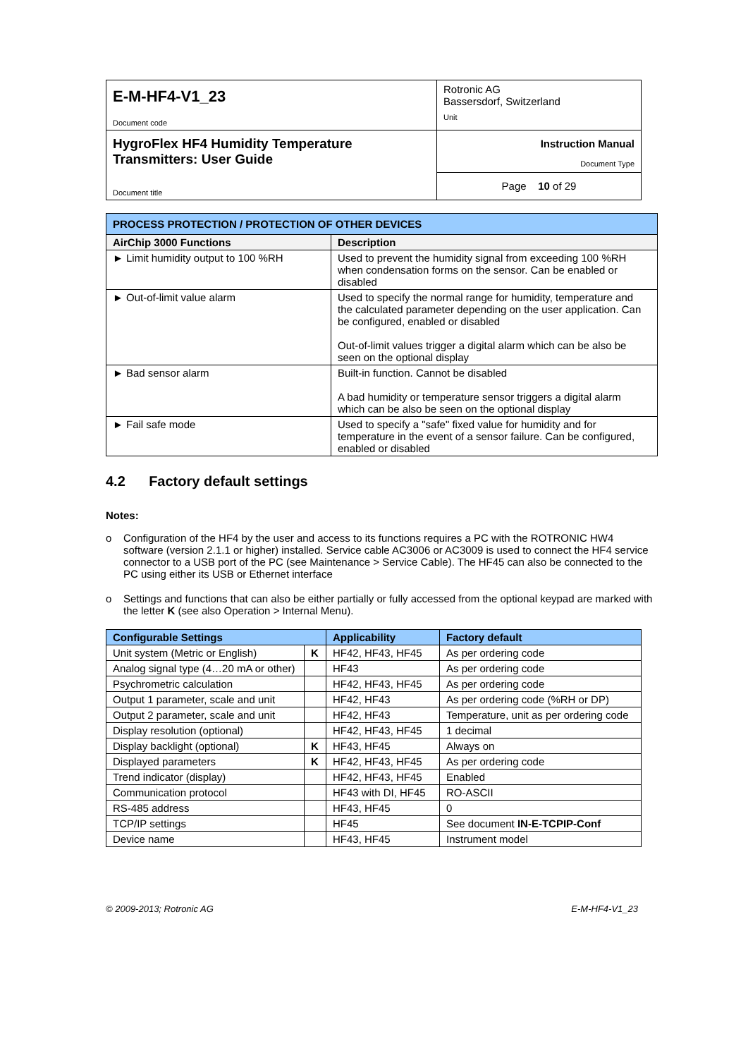| E-M-HF4-V1_23 Document code | Rotronic AG Bassersdorf, Switzerland Unit |
| HygroFlex HF4 Humidity Temperature Transmitters: User Guide Document title | Instruction Manual Document Type |
| | Page 10 of 29 |
| PROCESS PROTECTION / PROTECTION OF OTHER DEVICES | |
| --- | --- |
| AirChip 3000 Functions | Description |
| ► Limit humidity output to 100 %RH | Used to prevent the humidity signal from exceeding 100 %RH when condensation forms on the sensor. Can be enabled or disabled |
| ► Out-of-limit value alarm | Used to specify the normal range for humidity, temperature and the calculated parameter depending on the user application. Can be configured, enabled or disabled Out-of-limit values trigger a digital alarm which can be also be seen on the optional display |
| ► Bad sensor alarm | Built-in function. Cannot be disabled A bad humidity or temperature sensor triggers a digital alarm which can be also be seen on the optional display |
| ► Fail safe mode | Used to specify a "safe" fixed value for humidity and for temperature in the event of a sensor failure. Can be configured, enabled or disabled |
4.2 Factory default settings
Notes:
o Configuration of the HF4 by the user and access to its functions requires a PC with the ROTRONIC HW4 software (version 2.1.1 or higher) installed. Service cable AC3006 or AC3009 is used to connect the HF4 service connector to a USB port of the PC (see Maintenance > Service Cable). The HF45 can also be connected to the PC using either its USB or Ethernet interface
o Settings and functions that can also be either partially or fully accessed from the optional keypad are marked with the letter K (see also Operation > Internal Menu).
| Configurable Settings | | Applicability | Factory default |
| --- | --- | --- | --- |
| Unit system (Metric or English) | K | HF42, HF43, HF45 | As per ordering code |
| Analog signal type (4…20 mA or other) | | HF43 | As per ordering code |
| Psychrometric calculation | | HF42, HF43, HF45 | As per ordering code |
| Output 1 parameter, scale and unit | | HF42, HF43 | As per ordering code (%RH or DP) |
| Output 2 parameter, scale and unit | | HF42, HF43 | Temperature, unit as per ordering code |
| Display resolution (optional) | | HF42, HF43, HF45 | 1 decimal |
| Display backlight (optional) | K | HF43, HF45 | Always on |
| Displayed parameters | K | HF42, HF43, HF45 | As per ordering code |
| Trend indicator (display) | | HF42, HF43, HF45 | Enabled |
| Communication protocol | | HF43 with DI, HF45 | RO-ASCII |
| RS-485 address | | HF43, HF45 | 0 |
| TCP/IP settings | | HF45 | See document IN-E-TCPIP-Conf |
| Device name | | HF43, HF45 | Instrument model |
© 2009-2013; Rotronic AG E-M-HF4-V1_23